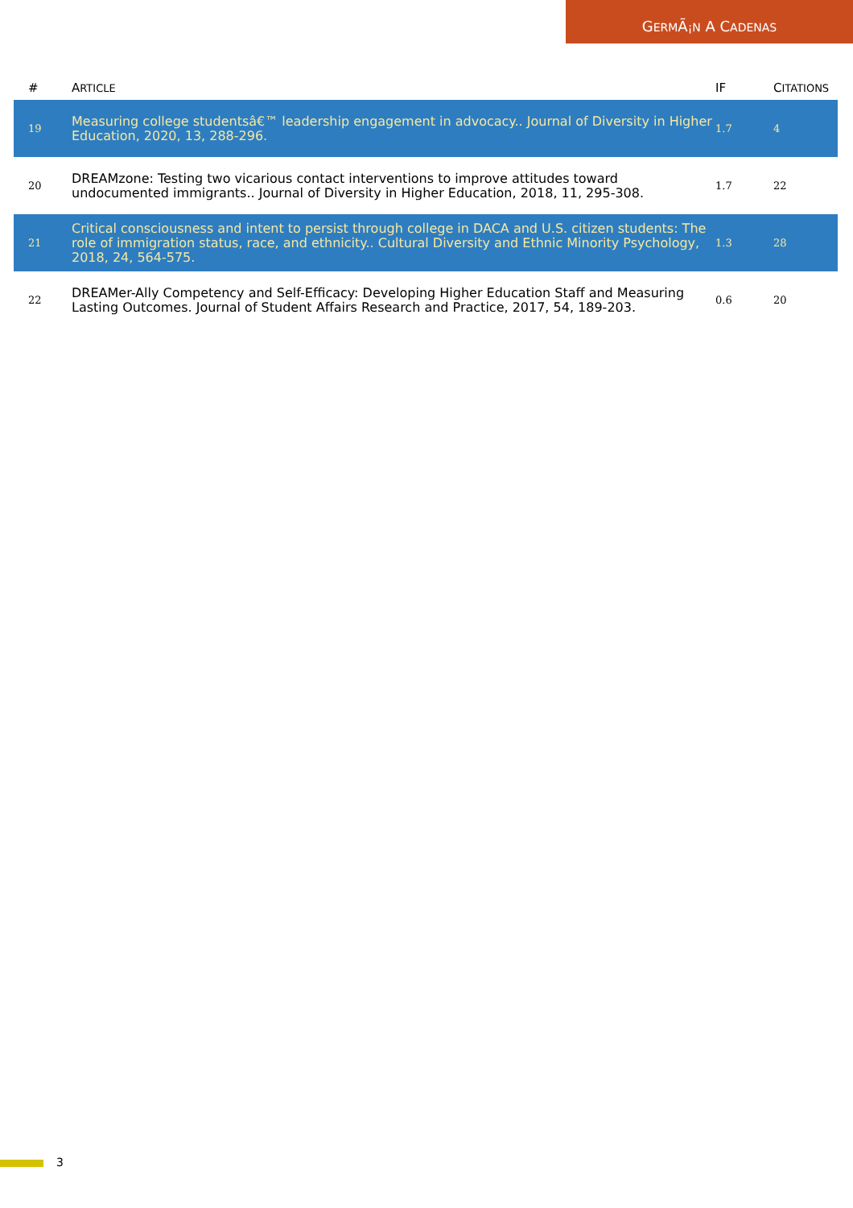GERMÃ¡N A CADENAS
| # | A RTICLE | IF | C ITATIONS |
| --- | --- | --- | --- |
| 19 | Measuring college studentsâ€™ leadership engagement in advocacy.. Journal of Diversity in Higher Education, 2020, 13, 288-296. | 1.7 | 4 |
| 20 | DREAMzone: Testing two vicarious contact interventions to improve attitudes toward undocumented immigrants.. Journal of Diversity in Higher Education, 2018, 11, 295-308. | 1.7 | 22 |
| 21 | Critical consciousness and intent to persist through college in DACA and U.S. citizen students: The role of immigration status, race, and ethnicity.. Cultural Diversity and Ethnic Minority Psychology, 2018, 24, 564-575. | 1.3 | 28 |
| 22 | DREAMer-Ally Competency and Self-Efficacy: Developing Higher Education Staff and Measuring Lasting Outcomes. Journal of Student Affairs Research and Practice, 2017, 54, 189-203. | 0.6 | 20 |
3